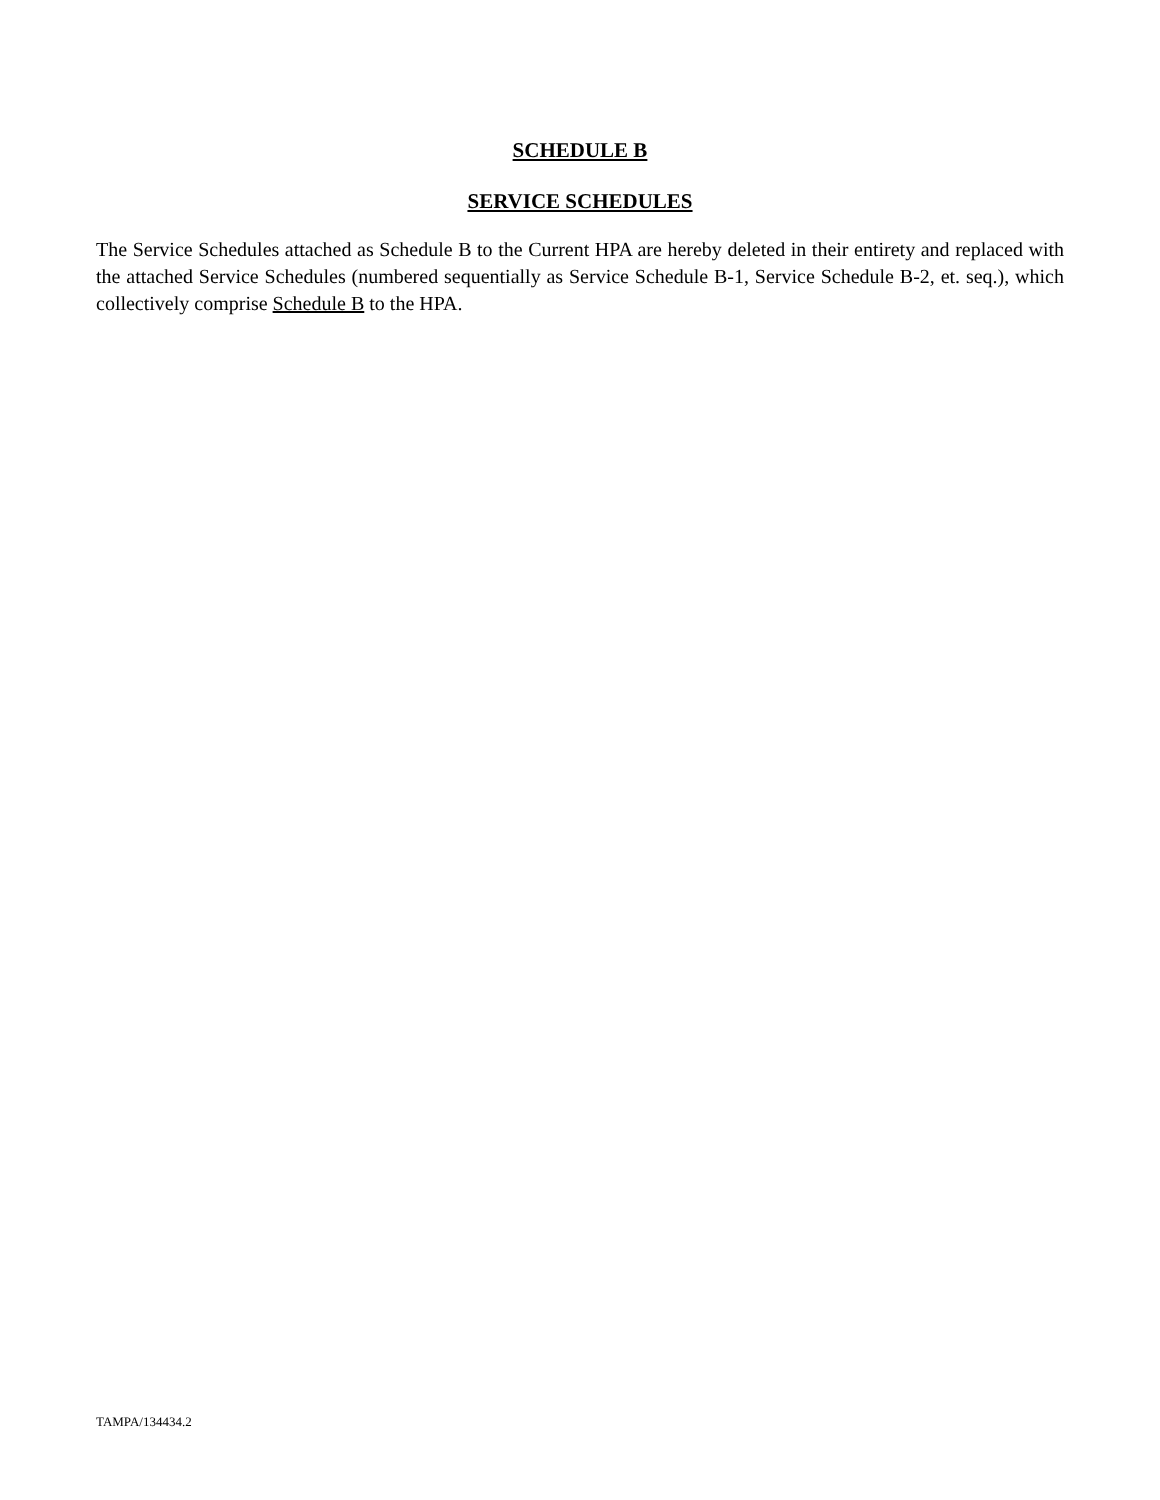SCHEDULE B
SERVICE SCHEDULES
The Service Schedules attached as Schedule B to the Current HPA are hereby deleted in their entirety and replaced with the attached Service Schedules (numbered sequentially as Service Schedule B-1, Service Schedule B-2, et. seq.), which collectively comprise Schedule B to the HPA.
TAMPA/134434.2